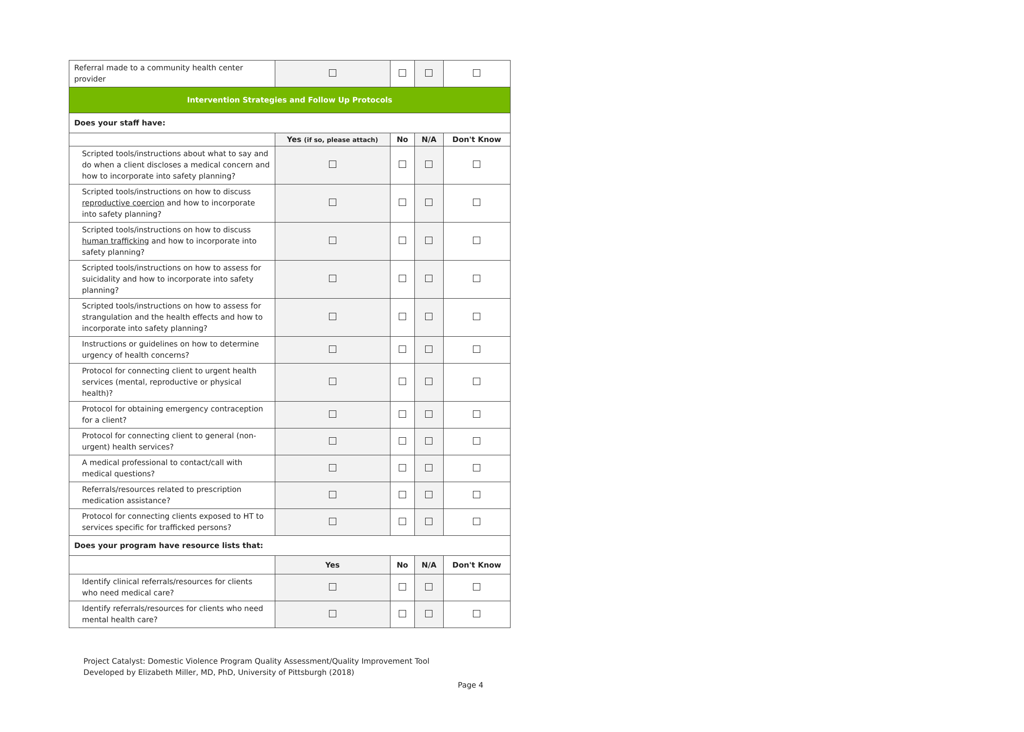| Referral made to a community health center provider | | | | |
| Intervention Strategies and Follow Up Protocols | | | | |
| Does your staff have: | | | | |
| | Yes (if so, please attach) | No | N/A | Don't Know |
| Scripted tools/instructions about what to say and do when a client discloses a medical concern and how to incorporate into safety planning? | | | | |
| Scripted tools/instructions on how to discuss reproductive coercion and how to incorporate into safety planning? | | | | |
| Scripted tools/instructions on how to discuss human trafficking and how to incorporate into safety planning? | | | | |
| Scripted tools/instructions on how to assess for suicidality and how to incorporate into safety planning? | | | | |
| Scripted tools/instructions on how to assess for strangulation and the health effects and how to incorporate into safety planning? | | | | |
| Instructions or guidelines on how to determine urgency of health concerns? | | | | |
| Protocol for connecting client to urgent health services (mental, reproductive or physical health)? | | | | |
| Protocol for obtaining emergency contraception for a client? | | | | |
| Protocol for connecting client to general (non-urgent) health services? | | | | |
| A medical professional to contact/call with medical questions? | | | | |
| Referrals/resources related to prescription medication assistance? | | | | |
| Protocol for connecting clients exposed to HT to services specific for trafficked persons? | | | | |
| Does your program have resource lists that: | | | | |
| | Yes | No | N/A | Don't Know |
| Identify clinical referrals/resources for clients who need medical care? | | | | |
| Identify referrals/resources for clients who need mental health care? | | | | |
Project Catalyst: Domestic Violence Program Quality Assessment/Quality Improvement Tool
Developed by Elizabeth Miller, MD, PhD, University of Pittsburgh (2018)
Page 4